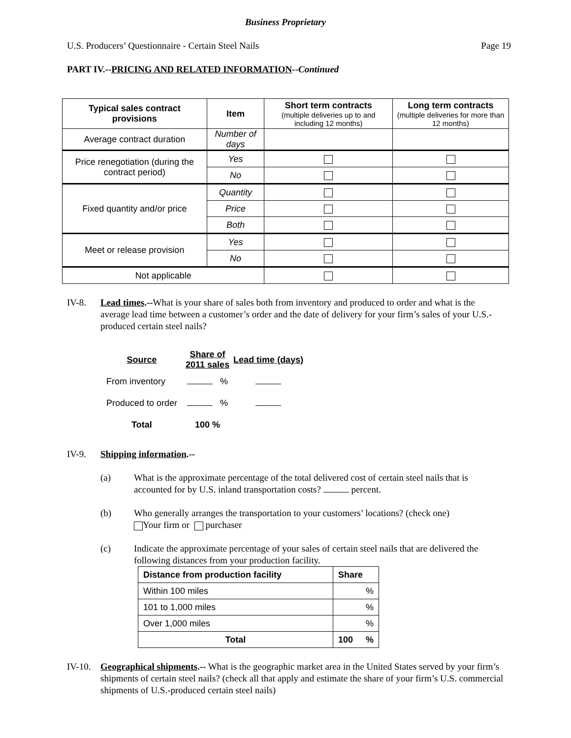Business Proprietary
U.S. Producers’ Questionnaire - Certain Steel Nails Page 19
PART IV.--PRICING AND RELATED INFORMATION--Continued
| Typical sales contract provisions | Item | Short term contracts (multiple deliveries up to and including 12 months) | Long term contracts (multiple deliveries for more than 12 months) |
| --- | --- | --- | --- |
| Average contract duration | Number of days | | |
| Price renegotiation (during the contract period) | Yes | | |
| | No | | |
| Fixed quantity and/or price | Quantity | | |
| | Price | | |
| | Both | | |
| Meet or release provision | Yes | | |
| | No | | |
| Not applicable | | | |
IV-8. Lead times.--What is your share of sales both from inventory and produced to order and what is the average lead time between a customer’s order and the date of delivery for your firm’s sales of your U.S.-produced certain steel nails?
| Source | Share of 2011 sales | Lead time (days) |
| --- | --- | --- |
| From inventory | % | |
| Produced to order | % | |
| Total | 100 % | |
IV-9. Shipping information.--
(a) What is the approximate percentage of the total delivered cost of certain steel nails that is accounted for by U.S. inland transportation costs? percent.
(b) Who generally arranges the transportation to your customers’ locations? (check one)
Your firm or purchaser
(c) Indicate the approximate percentage of your sales of certain steel nails that are delivered the following distances from your production facility.
| Distance from production facility | Share |
| --- | --- |
| Within 100 miles | % |
| 101 to 1,000 miles | % |
| Over 1,000 miles | % |
| Total | 100 % |
IV-10. Geographical shipments.-- What is the geographic market area in the United States served by your firm’s shipments of certain steel nails? (check all that apply and estimate the share of your firm’s U.S. commercial shipments of U.S.-produced certain steel nails)